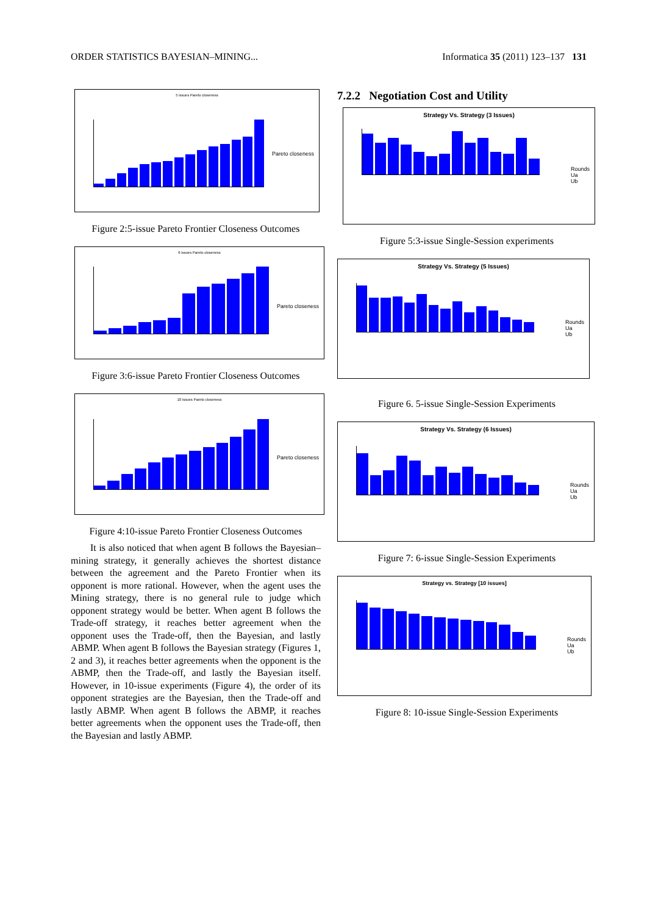ORDER STATISTICS BAYESIAN–MINING... Informatica 35 (2011) 123–137 131
5 issues Pareto closeness
Pareto closeness
Figure 2:5-issue Pareto Frontier Closeness Outcomes
6 issues Pareto closeness
Pareto closeness
Figure 3:6-issue Pareto Frontier Closeness Outcomes
10 issues Pareto closeness
Pareto closeness
Figure 4:10-issue Pareto Frontier Closeness Outcomes
It is also noticed that when agent B follows the Bayesian–mining strategy, it generally achieves the shortest distance between the agreement and the Pareto Frontier when its opponent is more rational. However, when the agent uses the Mining strategy, there is no general rule to judge which opponent strategy would be better. When agent B follows the Trade-off strategy, it reaches better agreement when the opponent uses the Trade-off, then the Bayesian, and lastly ABMP. When agent B follows the Bayesian strategy (Figures 1, 2 and 3), it reaches better agreements when the opponent is the ABMP, then the Trade-off, and lastly the Bayesian itself. However, in 10-issue experiments (Figure 4), the order of its opponent strategies are the Bayesian, then the Trade-off and lastly ABMP. When agent B follows the ABMP, it reaches better agreements when the opponent uses the Trade-off, then the Bayesian and lastly ABMP.
7.2.2 Negotiation Cost and Utility
Strategy Vs. Strategy (3 Issues)
Rounds
Ua
Ub
Figure 5:3-issue Single-Session experiments
Strategy Vs. Strategy (5 Issues)
Rounds
Ua
Ub
Figure 6. 5-issue Single-Session Experiments
Strategy Vs. Strategy (6 Issues)
Rounds
Ua
Ub
Figure 7: 6-issue Single-Session Experiments
Strategy vs. Strategy [10 issues]
Rounds
Ua
Ub
Figure 8: 10-issue Single-Session Experiments